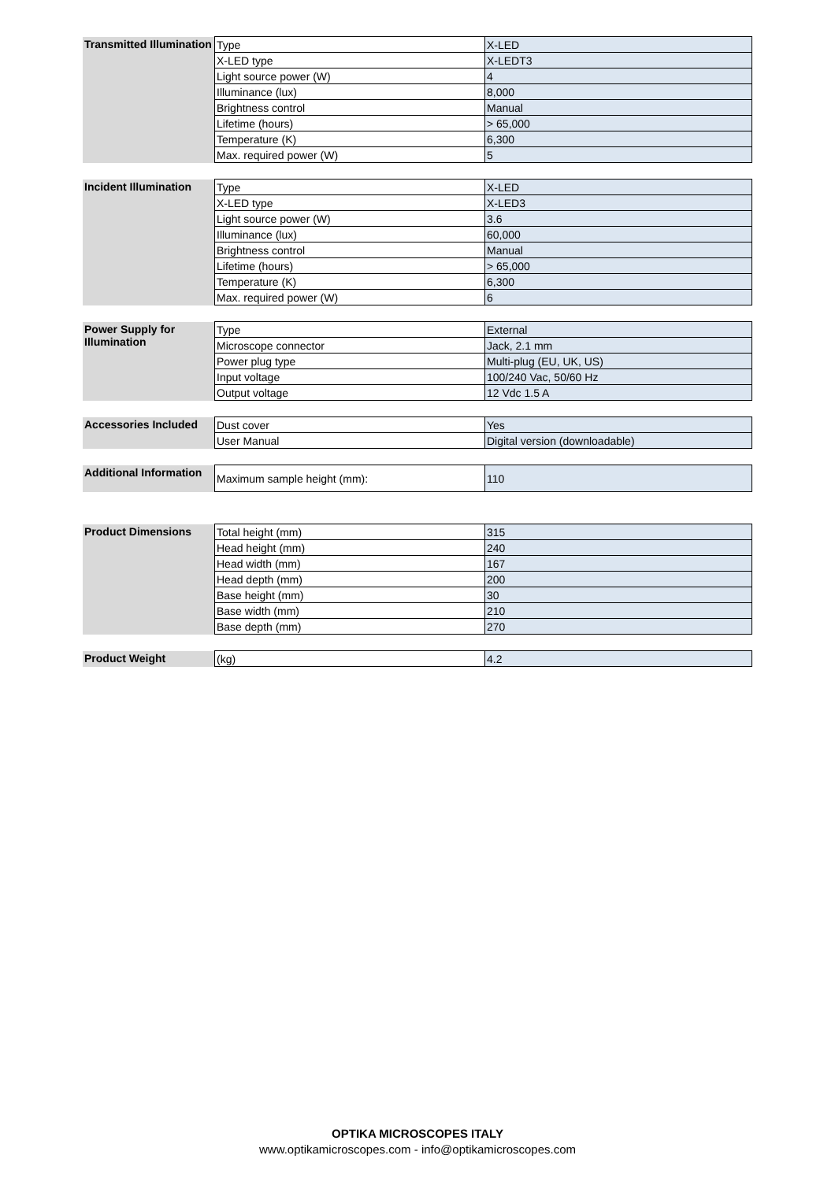| Transmitted Illumination | Type | X-LED |
| | X-LED type | X-LEDT3 |
| | Light source power (W) | 4 |
| | Illuminance (lux) | 8,000 |
| | Brightness control | Manual |
| | Lifetime (hours) | > 65,000 |
| | Temperature (K) | 6,300 |
| | Max. required power (W) | 5 |
| Incident Illumination | Type | X-LED |
| | X-LED type | X-LED3 |
| | Light source power (W) | 3.6 |
| | Illuminance (lux) | 60,000 |
| | Brightness control | Manual |
| | Lifetime (hours) | > 65,000 |
| | Temperature (K) | 6,300 |
| | Max. required power (W) | 6 |
| Power Supply for Illumination | Type | External |
| | Microscope connector | Jack, 2.1 mm |
| | Power plug type | Multi-plug (EU, UK, US) |
| | Input voltage | 100/240 Vac, 50/60 Hz |
| | Output voltage | 12 Vdc 1.5 A |
| Accessories Included | Dust cover | Yes |
| | User Manual | Digital version (downloadable) |
| Additional Information | Maximum sample height (mm): | 110 |
| Product Dimensions | Total height (mm) | 315 |
| | Head height (mm) | 240 |
| | Head width (mm) | 167 |
| | Head depth (mm) | 200 |
| | Base height (mm) | 30 |
| | Base width (mm) | 210 |
| | Base depth (mm) | 270 |
| Product Weight | (kg) | 4.2 |
OPTIKA MICROSCOPES ITALY
www.optikamicroscopes.com - info@optikamicroscopes.com